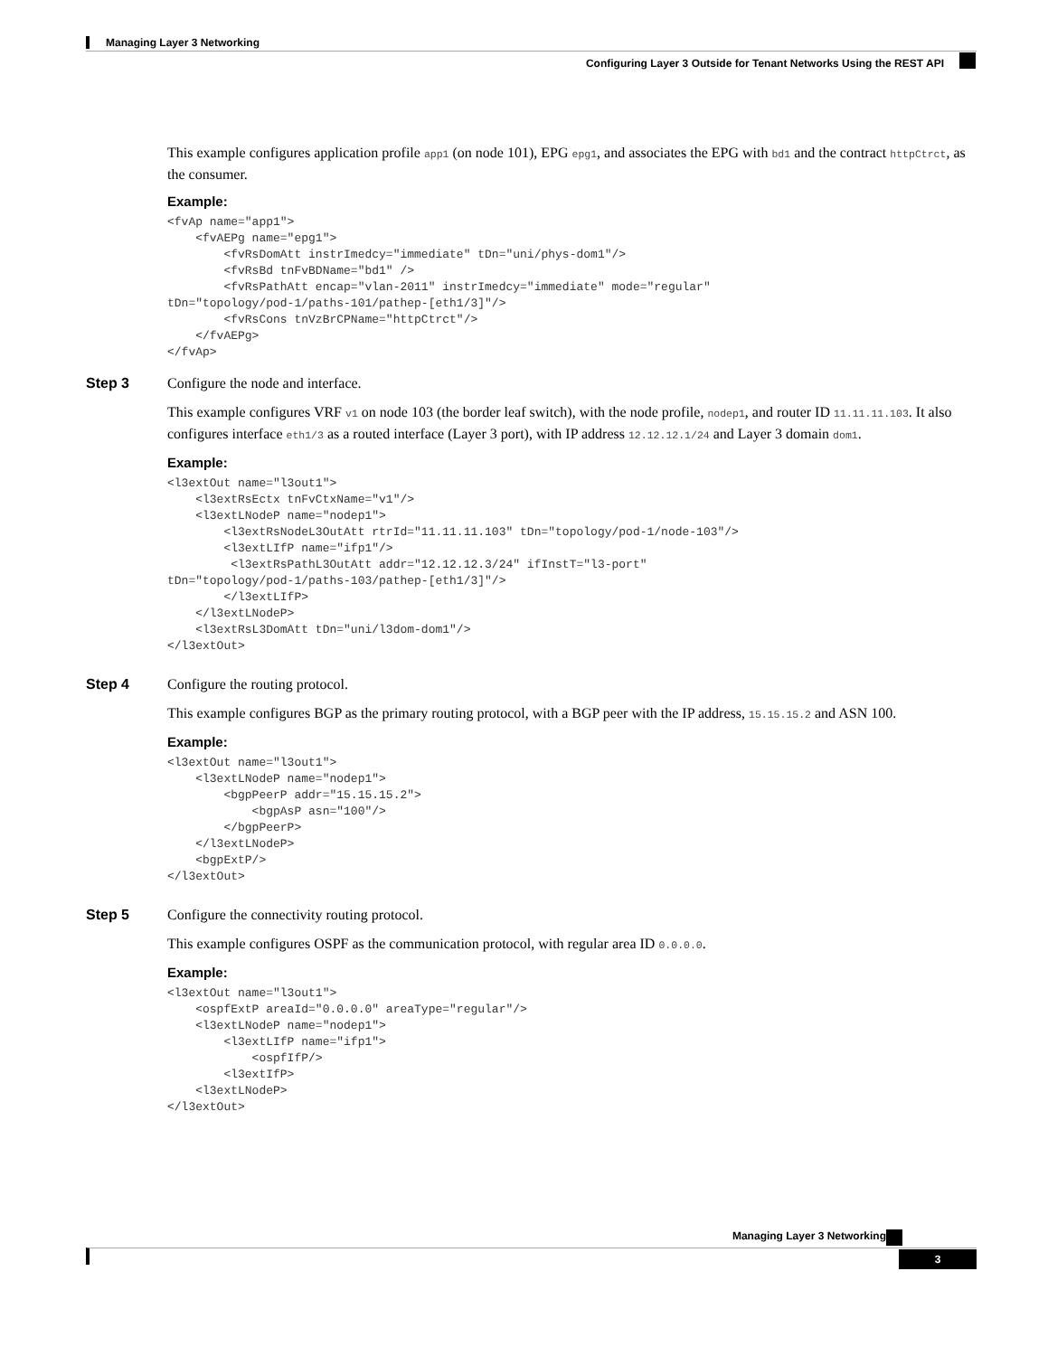Managing Layer 3 Networking
Configuring Layer 3 Outside for Tenant Networks Using the REST API
This example configures application profile app1 (on node 101), EPG epg1, and associates the EPG with bd1 and the contract httpCtrct, as the consumer.
Example:
<fvAp name="app1">
    <fvAEPg name="epg1">
        <fvRsDomAtt instrImedcy="immediate" tDn="uni/phys-dom1"/>
        <fvRsBd tnFvBDName="bd1" />
        <fvRsPathAtt encap="vlan-2011" instrImedcy="immediate" mode="regular"
tDn="topology/pod-1/paths-101/pathep-[eth1/3]"/>
        <fvRsCons tnVzBrCPName="httpCtrct"/>
    </fvAEPg>
</fvAp>
Step 3
Configure the node and interface.
This example configures VRF v1 on node 103 (the border leaf switch), with the node profile, nodep1, and router ID 11.11.11.103. It also configures interface eth1/3 as a routed interface (Layer 3 port), with IP address 12.12.12.1/24 and Layer 3 domain dom1.
Example:
<l3extOut name="l3out1">
    <l3extRsEctx tnFvCtxName="v1"/>
    <l3extLNodeP name="nodep1">
        <l3extRsNodeL3OutAtt rtrId="11.11.11.103" tDn="topology/pod-1/node-103"/>
        <l3extLIfP name="ifp1"/>
         <l3extRsPathL3OutAtt addr="12.12.12.3/24" ifInstT="l3-port"
tDn="topology/pod-1/paths-103/pathep-[eth1/3]"/>
        </l3extLIfP>
    </l3extLNodeP>
    <l3extRsL3DomAtt tDn="uni/l3dom-dom1"/>
</l3extOut>
Step 4
Configure the routing protocol.
This example configures BGP as the primary routing protocol, with a BGP peer with the IP address, 15.15.15.2 and ASN 100.
Example:
<l3extOut name="l3out1">
    <l3extLNodeP name="nodep1">
        <bgpPeerP addr="15.15.15.2">
            <bgpAsP asn="100"/>
        </bgpPeerP>
    </l3extLNodeP>
    <bgpExtP/>
</l3extOut>
Step 5
Configure the connectivity routing protocol.
This example configures OSPF as the communication protocol, with regular area ID 0.0.0.0.
Example:
<l3extOut name="l3out1">
    <ospfExtP areaId="0.0.0.0" areaType="regular"/>
    <l3extLNodeP name="nodep1">
        <l3extLIfP name="ifp1">
            <ospfIfP/>
        <l3extIfP>
    <l3extLNodeP>
</l3extOut>
Managing Layer 3 Networking
3